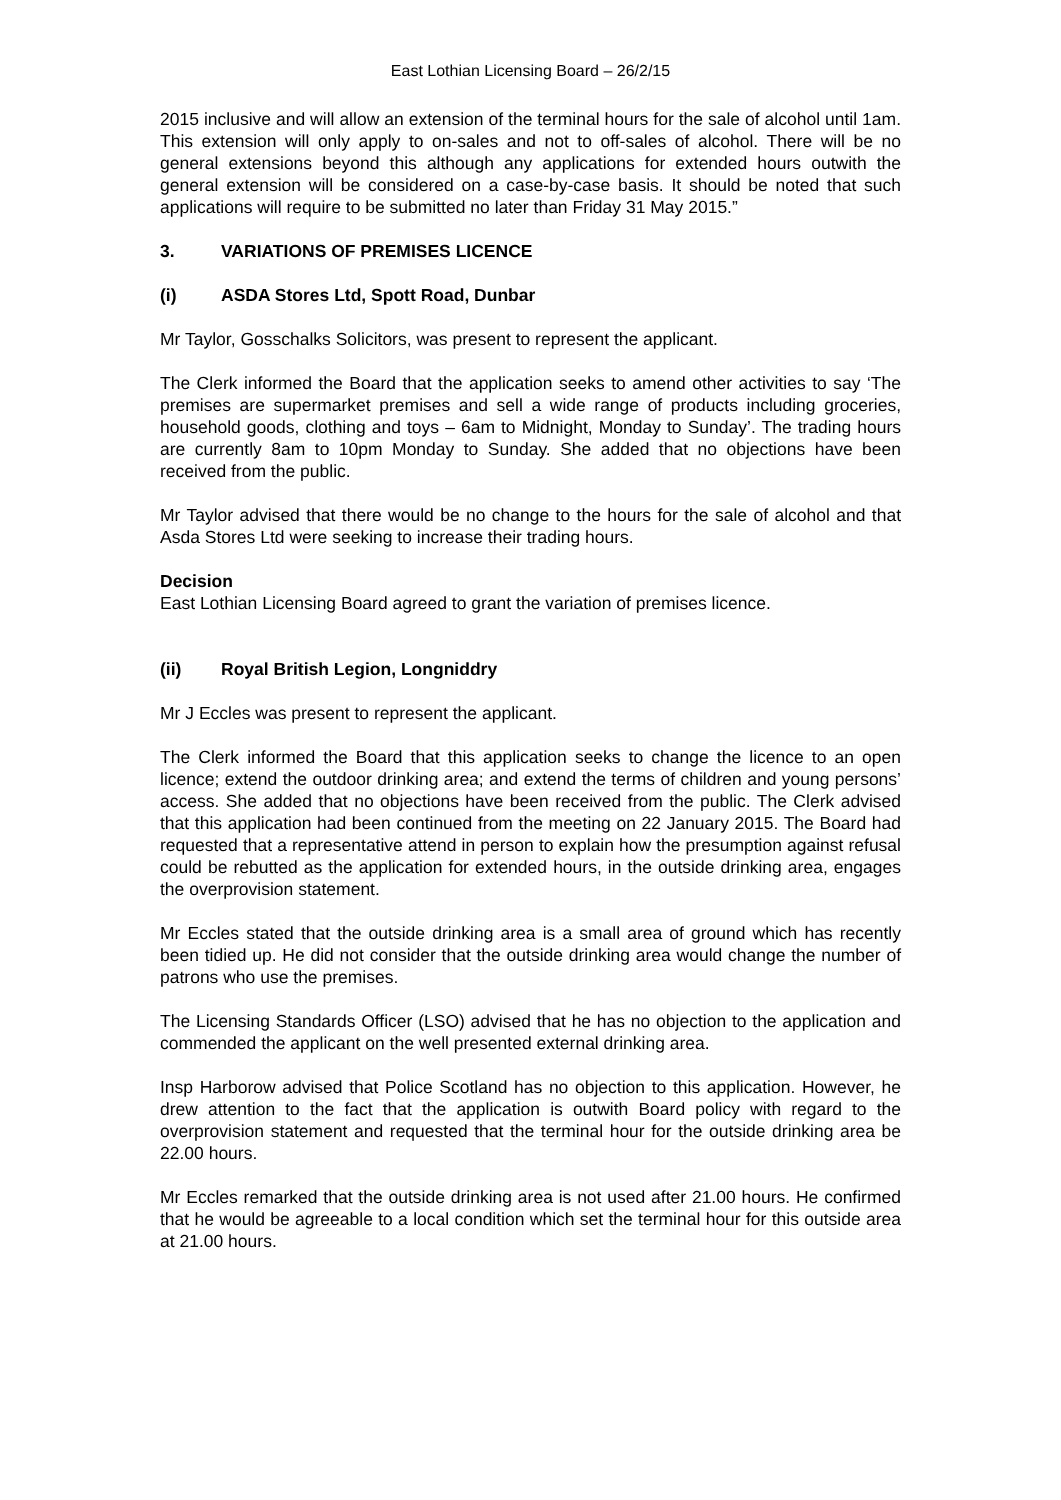East Lothian Licensing Board – 26/2/15
2015 inclusive and will allow an extension of the terminal hours for the sale of alcohol until 1am. This extension will only apply to on-sales and not to off-sales of alcohol. There will be no general extensions beyond this although any applications for extended hours outwith the general extension will be considered on a case-by-case basis. It should be noted that such applications will require to be submitted no later than Friday 31 May 2015.”
3. VARIATIONS OF PREMISES LICENCE
(i) ASDA Stores Ltd, Spott Road, Dunbar
Mr Taylor, Gosschalks Solicitors, was present to represent the applicant.
The Clerk informed the Board that the application seeks to amend other activities to say ‘The premises are supermarket premises and sell a wide range of products including groceries, household goods, clothing and toys – 6am to Midnight, Monday to Sunday’. The trading hours are currently 8am to 10pm Monday to Sunday. She added that no objections have been received from the public.
Mr Taylor advised that there would be no change to the hours for the sale of alcohol and that Asda Stores Ltd were seeking to increase their trading hours.
Decision
East Lothian Licensing Board agreed to grant the variation of premises licence.
(ii) Royal British Legion, Longniddry
Mr J Eccles was present to represent the applicant.
The Clerk informed the Board that this application seeks to change the licence to an open licence; extend the outdoor drinking area; and extend the terms of children and young persons’ access. She added that no objections have been received from the public. The Clerk advised that this application had been continued from the meeting on 22 January 2015. The Board had requested that a representative attend in person to explain how the presumption against refusal could be rebutted as the application for extended hours, in the outside drinking area, engages the overprovision statement.
Mr Eccles stated that the outside drinking area is a small area of ground which has recently been tidied up. He did not consider that the outside drinking area would change the number of patrons who use the premises.
The Licensing Standards Officer (LSO) advised that he has no objection to the application and commended the applicant on the well presented external drinking area.
Insp Harborow advised that Police Scotland has no objection to this application. However, he drew attention to the fact that the application is outwith Board policy with regard to the overprovision statement and requested that the terminal hour for the outside drinking area be 22.00 hours.
Mr Eccles remarked that the outside drinking area is not used after 21.00 hours. He confirmed that he would be agreeable to a local condition which set the terminal hour for this outside area at 21.00 hours.